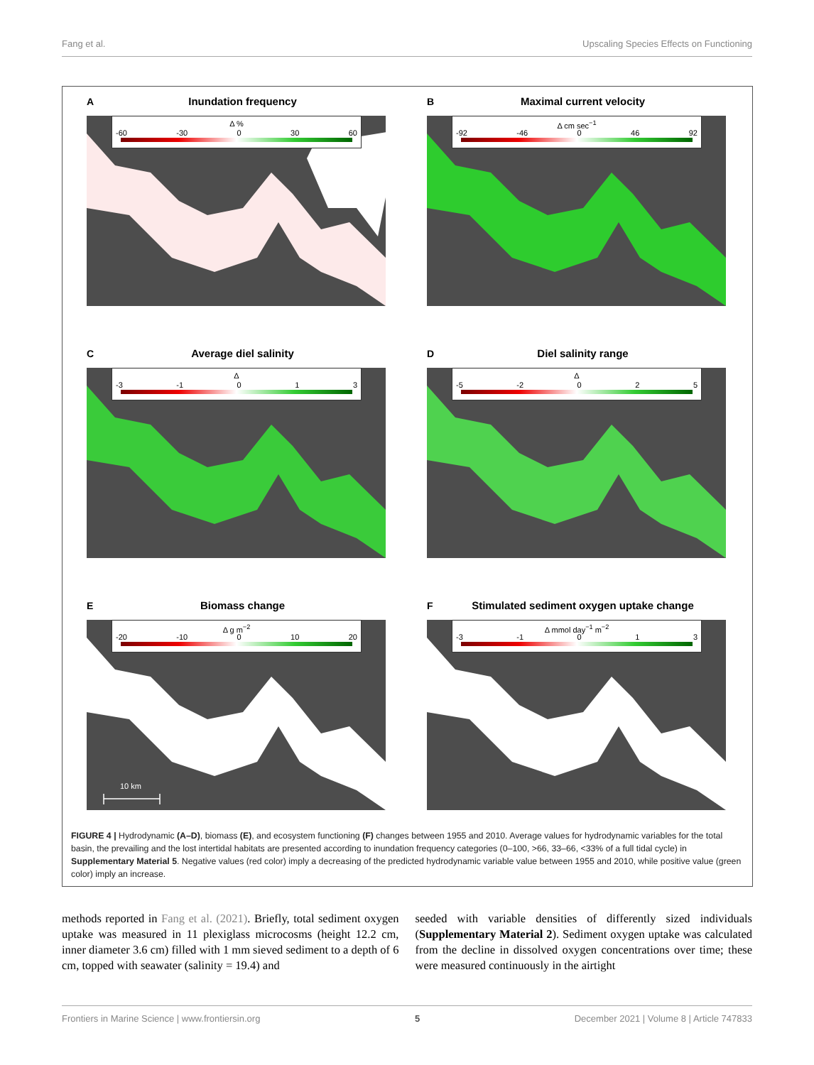Fang et al. Upscaling Species Effects on Functioning
A Inundation frequency
Δ %
-60 -30 0 30 60
B Maximal current velocity
Δ cm sec<sup>−1</sup>
-92 -46 0 46 92
C Average diel salinity
Δ
-3 -1 0 1 3
D Diel salinity range
Δ
-5 -2 0 2 5
E Biomass change
Δ g m<sup>−2</sup>
-20 -10 0 10 20
10 km
F Stimulated sediment oxygen uptake change
Δ mmol day<sup>−1</sup> m<sup>−2</sup>
-3 -1 0 1 3
FIGURE 4 | Hydrodynamic (A–D), biomass (E), and ecosystem functioning (F) changes between 1955 and 2010. Average values for hydrodynamic variables for the total basin, the prevailing and the lost intertidal habitats are presented according to inundation frequency categories (0–100, >66, 33–66, <33% of a full tidal cycle) in Supplementary Material 5. Negative values (red color) imply a decreasing of the predicted hydrodynamic variable value between 1955 and 2010, while positive value (green color) imply an increase.
methods reported in Fang et al. (2021). Briefly, total sediment oxygen uptake was measured in 11 plexiglass microcosms (height 12.2 cm, inner diameter 3.6 cm) filled with 1 mm sieved sediment to a depth of 6 cm, topped with seawater (salinity = 19.4) and
seeded with variable densities of differently sized individuals (Supplementary Material 2). Sediment oxygen uptake was calculated from the decline in dissolved oxygen concentrations over time; these were measured continuously in the airtight
Frontiers in Marine Science | www.frontiersin.org 5 December 2021 | Volume 8 | Article 747833